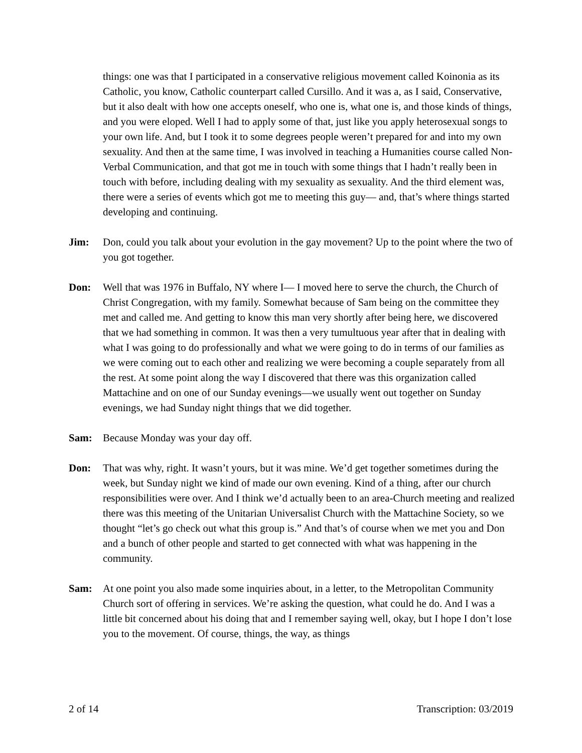things: one was that I participated in a conservative religious movement called Koinonia as its Catholic, you know, Catholic counterpart called Cursillo. And it was a, as I said, Conservative, but it also dealt with how one accepts oneself, who one is, what one is, and those kinds of things, and you were eloped. Well I had to apply some of that, just like you apply heterosexual songs to your own life. And, but I took it to some degrees people weren’t prepared for and into my own sexuality. And then at the same time, I was involved in teaching a Humanities course called Non-Verbal Communication, and that got me in touch with some things that I hadn’t really been in touch with before, including dealing with my sexuality as sexuality. And the third element was, there were a series of events which got me to meeting this guy— and, that’s where things started developing and continuing.
Jim: Don, could you talk about your evolution in the gay movement? Up to the point where the two of you got together.
Don: Well that was 1976 in Buffalo, NY where I— I moved here to serve the church, the Church of Christ Congregation, with my family. Somewhat because of Sam being on the committee they met and called me. And getting to know this man very shortly after being here, we discovered that we had something in common. It was then a very tumultuous year after that in dealing with what I was going to do professionally and what we were going to do in terms of our families as we were coming out to each other and realizing we were becoming a couple separately from all the rest. At some point along the way I discovered that there was this organization called Mattachine and on one of our Sunday evenings—we usually went out together on Sunday evenings, we had Sunday night things that we did together.
Sam: Because Monday was your day off.
Don: That was why, right. It wasn’t yours, but it was mine. We’d get together sometimes during the week, but Sunday night we kind of made our own evening. Kind of a thing, after our church responsibilities were over. And I think we’d actually been to an area-Church meeting and realized there was this meeting of the Unitarian Universalist Church with the Mattachine Society, so we thought “let’s go check out what this group is.” And that’s of course when we met you and Don and a bunch of other people and started to get connected with what was happening in the community.
Sam: At one point you also made some inquiries about, in a letter, to the Metropolitan Community Church sort of offering in services. We’re asking the question, what could he do. And I was a little bit concerned about his doing that and I remember saying well, okay, but I hope I don’t lose you to the movement. Of course, things, the way, as things
2 of 14 Transcription: 03/2019